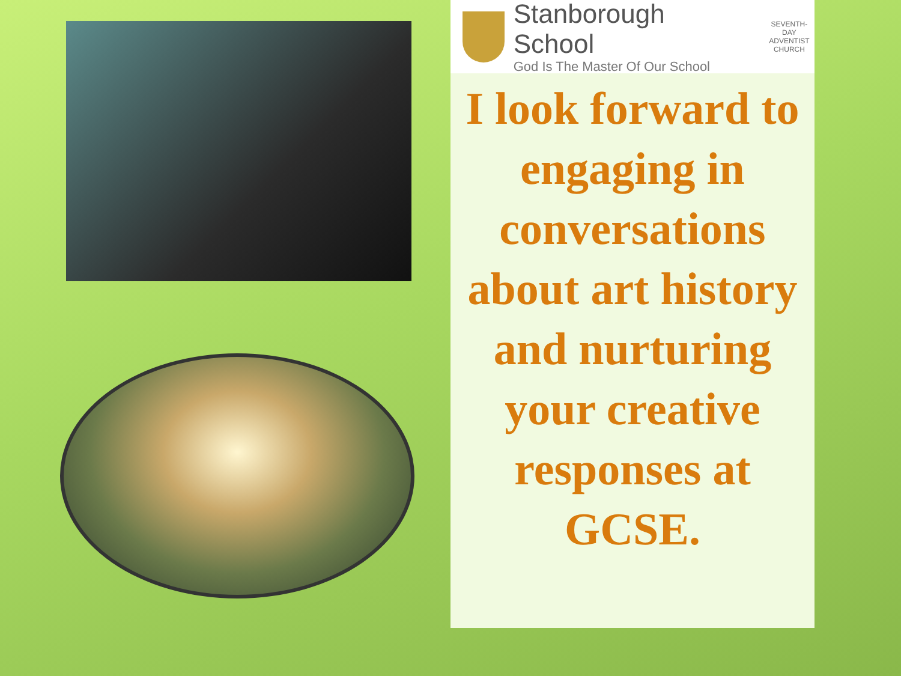Stanborough School
God Is The Master Of Our School
SEVENTH-DAY
ADVENTIST
CHURCH
I look forward to engaging in conversations about art history and nurturing your creative responses at GCSE.